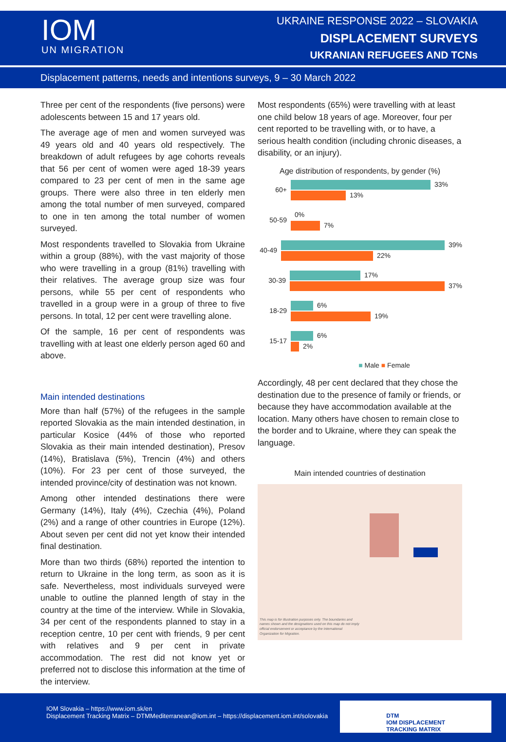IOM
UN MIGRATION
UKRAINE RESPONSE 2022 – SLOVAKIA
DISPLACEMENT SURVEYS
UKRANIAN REFUGEES AND TCNs
Displacement patterns, needs and intentions surveys, 9 – 30 March 2022
Three per cent of the respondents (five persons) were adolescents between 15 and 17 years old.
The average age of men and women surveyed was 49 years old and 40 years old respectively. The breakdown of adult refugees by age cohorts reveals that 56 per cent of women were aged 18-39 years compared to 23 per cent of men in the same age groups. There were also three in ten elderly men among the total number of men surveyed, compared to one in ten among the total number of women surveyed.
Most respondents travelled to Slovakia from Ukraine within a group (88%), with the vast majority of those who were travelling in a group (81%) travelling with their relatives. The average group size was four persons, while 55 per cent of respondents who travelled in a group were in a group of three to five persons. In total, 12 per cent were travelling alone.
Of the sample, 16 per cent of respondents was travelling with at least one elderly person aged 60 and above.
Main intended destinations
More than half (57%) of the refugees in the sample reported Slovakia as the main intended destination, in particular Kosice (44% of those who reported Slovakia as their main intended destination), Presov (14%), Bratislava (5%), Trencin (4%) and others (10%). For 23 per cent of those surveyed, the intended province/city of destination was not known.
Among other intended destinations there were Germany (14%), Italy (4%), Czechia (4%), Poland (2%) and a range of other countries in Europe (12%). About seven per cent did not yet know their intended final destination.
More than two thirds (68%) reported the intention to return to Ukraine in the long term, as soon as it is safe. Nevertheless, most individuals surveyed were unable to outline the planned length of stay in the country at the time of the interview. While in Slovakia, 34 per cent of the respondents planned to stay in a reception centre, 10 per cent with friends, 9 per cent with relatives and 9 per cent in private accommodation. The rest did not know yet or preferred not to disclose this information at the time of the interview.
Most respondents (65%) were travelling with at least one child below 18 years of age. Moreover, four per cent reported to be travelling with, or to have, a serious health condition (including chronic diseases, a disability, or an injury).
Age distribution of respondents, by gender (%)
60+
33%
13%
50-59
0%
7%
40-49
39%
22%
30-39
17%
37%
18-29
6%
19%
15-17
6%
2%
■ Male ■ Female
Accordingly, 48 per cent declared that they chose the destination due to the presence of family or friends, or because they have accommodation available at the location. Many others have chosen to remain close to the border and to Ukraine, where they can speak the language.
Main intended countries of destination
This map is for illustration purposes only. The boundaries and names shown and the designations used on this map do not imply official endorsement or acceptance by the International Organization for Migration.
IOM Slovakia – https://www.iom.sk/en
Displacement Tracking Matrix – DTMMediterranean@iom.int – https://displacement.iom.int/solovakia
DTM
IOM DISPLACEMENT
TRACKING MATRIX